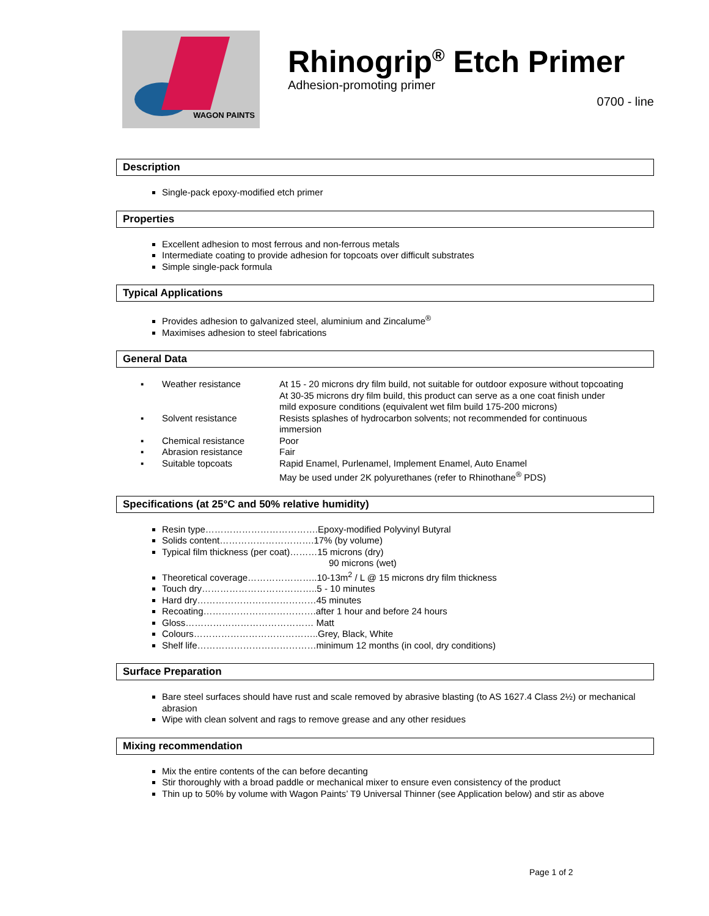WAGON PAINTS
Rhinogrip<sup>®</sup> Etch Primer
Adhesion-promoting primer
0700 - line
Description
Single-pack epoxy-modified etch primer
Properties
Excellent adhesion to most ferrous and non-ferrous metals
Intermediate coating to provide adhesion for topcoats over difficult substrates
Simple single-pack formula
Typical Applications
Provides adhesion to galvanized steel, aluminium and Zincalume<sup>®</sup>
Maximises adhesion to steel fabrications
General Data
| ▪ | Weather resistance | At 15 - 20 microns dry film build, not suitable for outdoor exposure without topcoating At 30-35 microns dry film build, this product can serve as a one coat finish under mild exposure conditions (equivalent wet film build 175-200 microns) |
| ▪ | Solvent resistance | Resists splashes of hydrocarbon solvents; not recommended for continuous immersion |
| ▪ | Chemical resistance | Poor |
| ▪ | Abrasion resistance | Fair |
| ▪ | Suitable topcoats | Rapid Enamel, Purlenamel, Implement Enamel, Auto Enamel May be used under 2K polyurethanes (refer to Rhinothane<sup>®</sup> PDS) |
Specifications (at 25°C and 50% relative humidity)
Resin type……………………………….Epoxy-modified Polyvinyl Butyral
Solids content………………………….17% (by volume)
Typical film thickness (per coat)………15 microns (dry)
90 microns (wet)
Theoretical coverage…………………..10-13m<sup>2</sup> / L @ 15 microns dry film thickness
Touch dry………………………………..5 - 10 minutes
Hard dry…………………………………45 minutes
Recoating……………………………….after 1 hour and before 24 hours
Gloss…………………………………… Matt
Colours…………………………………..Grey, Black, White
Shelf life…………………………………minimum 12 months (in cool, dry conditions)
Surface Preparation
Bare steel surfaces should have rust and scale removed by abrasive blasting (to AS 1627.4 Class 2½) or mechanical abrasion
Wipe with clean solvent and rags to remove grease and any other residues
Mixing recommendation
Mix the entire contents of the can before decanting
Stir thoroughly with a broad paddle or mechanical mixer to ensure even consistency of the product
Thin up to 50% by volume with Wagon Paints’ T9 Universal Thinner (see Application below) and stir as above
Page 1 of 2